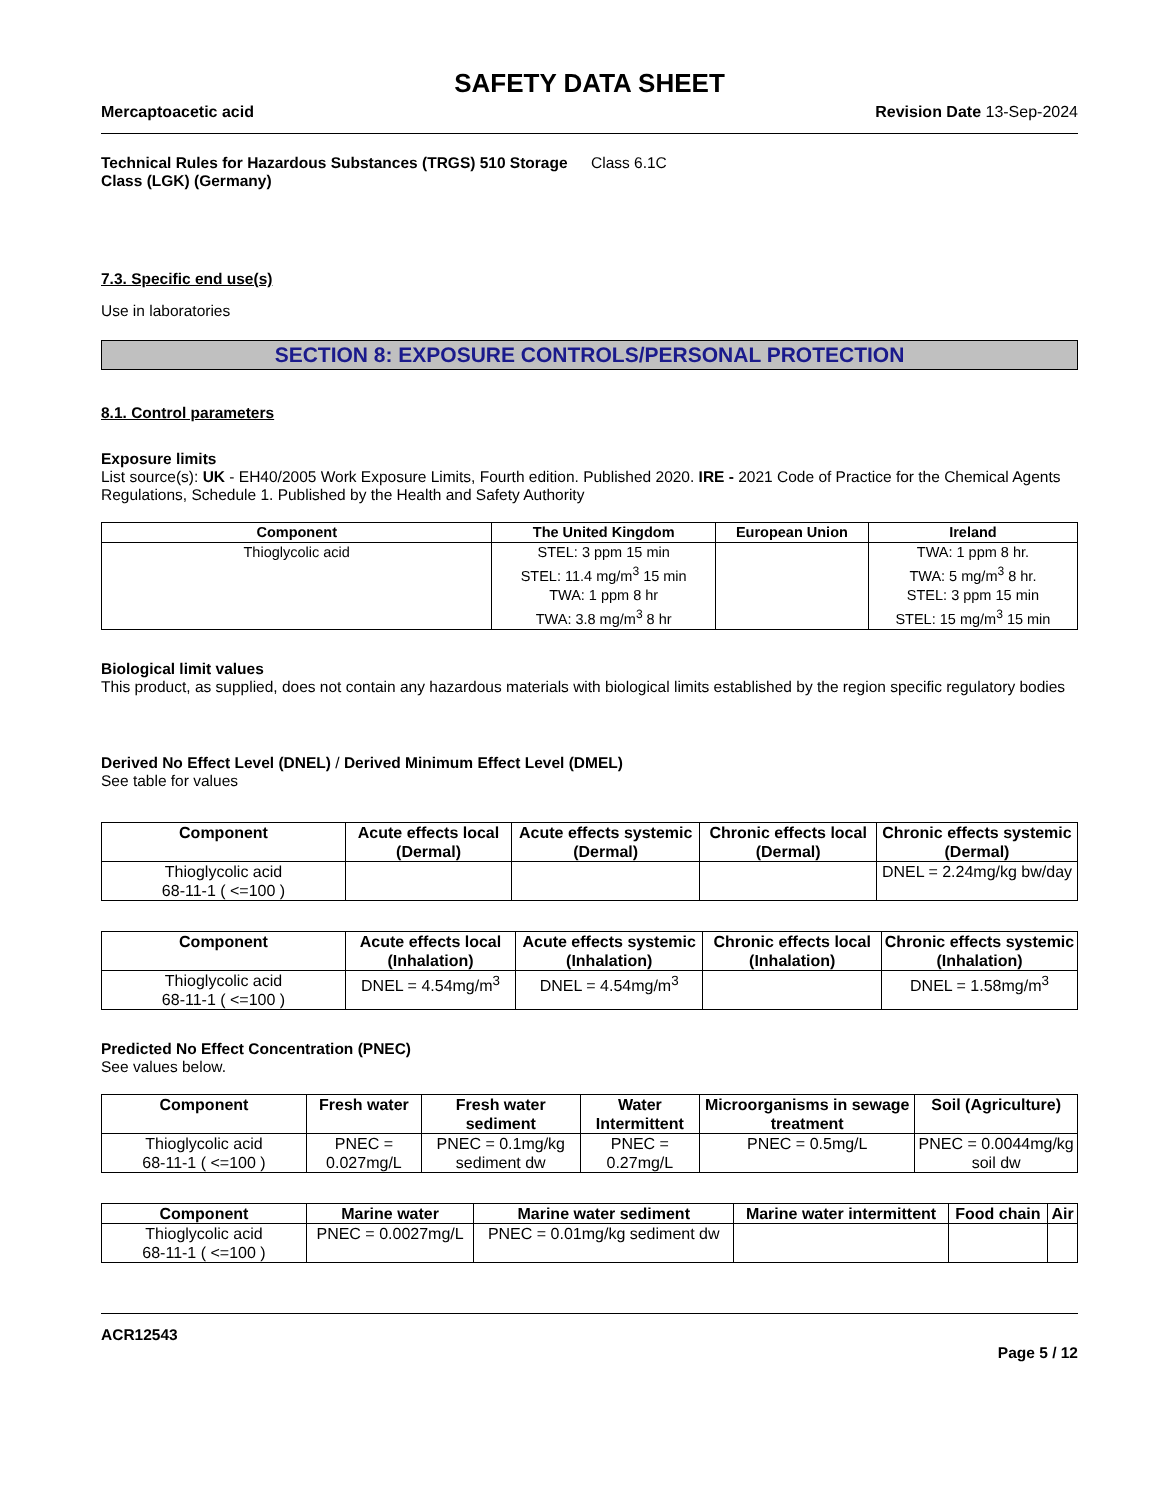SAFETY DATA SHEET
Mercaptoacetic acid Revision Date 13-Sep-2024
Technical Rules for Hazardous Substances (TRGS) 510 Storage Class (LGK) (Germany) Class 6.1C
7.3. Specific end use(s)
Use in laboratories
SECTION 8: EXPOSURE CONTROLS/PERSONAL PROTECTION
8.1. Control parameters
Exposure limits
List source(s): UK - EH40/2005 Work Exposure Limits, Fourth edition. Published 2020. IRE - 2021 Code of Practice for the Chemical Agents Regulations, Schedule 1. Published by the Health and Safety Authority
| Component | The United Kingdom | European Union | Ireland |
| --- | --- | --- | --- |
| Thioglycolic acid | STEL: 3 ppm 15 min STEL: 11.4 mg/m<sup>3</sup> 15 min TWA: 1 ppm 8 hr TWA: 3.8 mg/m<sup>3</sup> 8 hr | | TWA: 1 ppm 8 hr. TWA: 5 mg/m<sup>3</sup> 8 hr. STEL: 3 ppm 15 min STEL: 15 mg/m<sup>3</sup> 15 min |
Biological limit values
This product, as supplied, does not contain any hazardous materials with biological limits established by the region specific regulatory bodies
Derived No Effect Level (DNEL) / Derived Minimum Effect Level (DMEL)
See table for values
| Component | Acute effects local (Dermal) | Acute effects systemic (Dermal) | Chronic effects local (Dermal) | Chronic effects systemic (Dermal) |
| --- | --- | --- | --- | --- |
| Thioglycolic acid 68-11-1 ( <=100 ) | | | | DNEL = 2.24mg/kg bw/day |
| Component | Acute effects local (Inhalation) | Acute effects systemic (Inhalation) | Chronic effects local (Inhalation) | Chronic effects systemic (Inhalation) |
| --- | --- | --- | --- | --- |
| Thioglycolic acid 68-11-1 ( <=100 ) | DNEL = 4.54mg/m<sup>3</sup> | DNEL = 4.54mg/m<sup>3</sup> | | DNEL = 1.58mg/m<sup>3</sup> |
Predicted No Effect Concentration (PNEC)
See values below.
| Component | Fresh water | Fresh water sediment | Water Intermittent | Microorganisms in sewage treatment | Soil (Agriculture) |
| --- | --- | --- | --- | --- | --- |
| Thioglycolic acid 68-11-1 ( <=100 ) | PNEC = 0.027mg/L | PNEC = 0.1mg/kg sediment dw | PNEC = 0.27mg/L | PNEC = 0.5mg/L | PNEC = 0.0044mg/kg soil dw |
| Component | Marine water | Marine water sediment | Marine water intermittent | Food chain | Air |
| --- | --- | --- | --- | --- | --- |
| Thioglycolic acid 68-11-1 ( <=100 ) | PNEC = 0.0027mg/L | PNEC = 0.01mg/kg sediment dw | | | |
ACR12543
Page 5 / 12